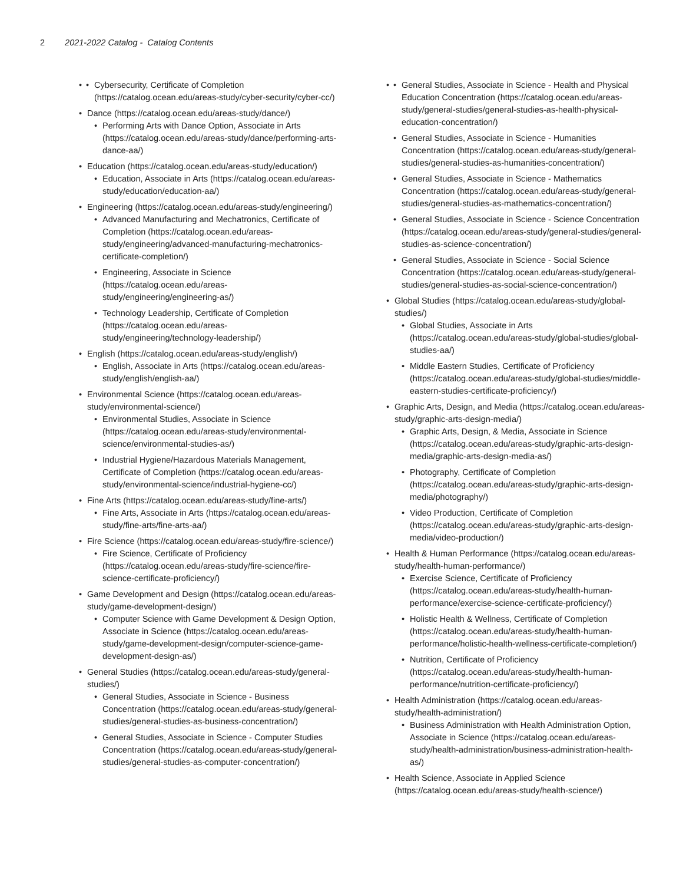2 2021-2022 Catalog - Catalog Contents
Cybersecurity, Certificate of Completion (https://catalog.ocean.edu/areas-study/cyber-security/cyber-cc/)
Dance (https://catalog.ocean.edu/areas-study/dance/)
Performing Arts with Dance Option, Associate in Arts (https://catalog.ocean.edu/areas-study/dance/performing-arts-dance-aa/)
Education (https://catalog.ocean.edu/areas-study/education/)
Education, Associate in Arts (https://catalog.ocean.edu/areas-study/education/education-aa/)
Engineering (https://catalog.ocean.edu/areas-study/engineering/)
Advanced Manufacturing and Mechatronics, Certificate of Completion (https://catalog.ocean.edu/areas-study/engineering/advanced-manufacturing-mechatronics-certificate-completion/)
Engineering, Associate in Science (https://catalog.ocean.edu/areas-study/engineering/engineering-as/)
Technology Leadership, Certificate of Completion (https://catalog.ocean.edu/areas-study/engineering/technology-leadership/)
English (https://catalog.ocean.edu/areas-study/english/)
English, Associate in Arts (https://catalog.ocean.edu/areas-study/english/english-aa/)
Environmental Science (https://catalog.ocean.edu/areas-study/environmental-science/)
Environmental Studies, Associate in Science (https://catalog.ocean.edu/areas-study/environmental-science/environmental-studies-as/)
Industrial Hygiene/Hazardous Materials Management, Certificate of Completion (https://catalog.ocean.edu/areas-study/environmental-science/industrial-hygiene-cc/)
Fine Arts (https://catalog.ocean.edu/areas-study/fine-arts/)
Fine Arts, Associate in Arts (https://catalog.ocean.edu/areas-study/fine-arts/fine-arts-aa/)
Fire Science (https://catalog.ocean.edu/areas-study/fire-science/)
Fire Science, Certificate of Proficiency (https://catalog.ocean.edu/areas-study/fire-science/fire-science-certificate-proficiency/)
Game Development and Design (https://catalog.ocean.edu/areas-study/game-development-design/)
Computer Science with Game Development & Design Option, Associate in Science (https://catalog.ocean.edu/areas-study/game-development-design/computer-science-game-development-design-as/)
General Studies (https://catalog.ocean.edu/areas-study/general-studies/)
General Studies, Associate in Science - Business Concentration (https://catalog.ocean.edu/areas-study/general-studies/general-studies-as-business-concentration/)
General Studies, Associate in Science - Computer Studies Concentration (https://catalog.ocean.edu/areas-study/general-studies/general-studies-as-computer-concentration/)
General Studies, Associate in Science - Health and Physical Education Concentration (https://catalog.ocean.edu/areas-study/general-studies/general-studies-as-health-physical-education-concentration/)
General Studies, Associate in Science - Humanities Concentration (https://catalog.ocean.edu/areas-study/general-studies/general-studies-as-humanities-concentration/)
General Studies, Associate in Science - Mathematics Concentration (https://catalog.ocean.edu/areas-study/general-studies/general-studies-as-mathematics-concentration/)
General Studies, Associate in Science - Science Concentration (https://catalog.ocean.edu/areas-study/general-studies/general-studies-as-science-concentration/)
General Studies, Associate in Science - Social Science Concentration (https://catalog.ocean.edu/areas-study/general-studies/general-studies-as-social-science-concentration/)
Global Studies (https://catalog.ocean.edu/areas-study/global-studies/)
Global Studies, Associate in Arts (https://catalog.ocean.edu/areas-study/global-studies/global-studies-aa/)
Middle Eastern Studies, Certificate of Proficiency (https://catalog.ocean.edu/areas-study/global-studies/middle-eastern-studies-certificate-proficiency/)
Graphic Arts, Design, and Media (https://catalog.ocean.edu/areas-study/graphic-arts-design-media/)
Graphic Arts, Design, & Media, Associate in Science (https://catalog.ocean.edu/areas-study/graphic-arts-design-media/graphic-arts-design-media-as/)
Photography, Certificate of Completion (https://catalog.ocean.edu/areas-study/graphic-arts-design-media/photography/)
Video Production, Certificate of Completion (https://catalog.ocean.edu/areas-study/graphic-arts-design-media/video-production/)
Health & Human Performance (https://catalog.ocean.edu/areas-study/health-human-performance/)
Exercise Science, Certificate of Proficiency (https://catalog.ocean.edu/areas-study/health-human-performance/exercise-science-certificate-proficiency/)
Holistic Health & Wellness, Certificate of Completion (https://catalog.ocean.edu/areas-study/health-human-performance/holistic-health-wellness-certificate-completion/)
Nutrition, Certificate of Proficiency (https://catalog.ocean.edu/areas-study/health-human-performance/nutrition-certificate-proficiency/)
Health Administration (https://catalog.ocean.edu/areas-study/health-administration/)
Business Administration with Health Administration Option, Associate in Science (https://catalog.ocean.edu/areas-study/health-administration/business-administration-health-as/)
Health Science, Associate in Applied Science (https://catalog.ocean.edu/areas-study/health-science/)